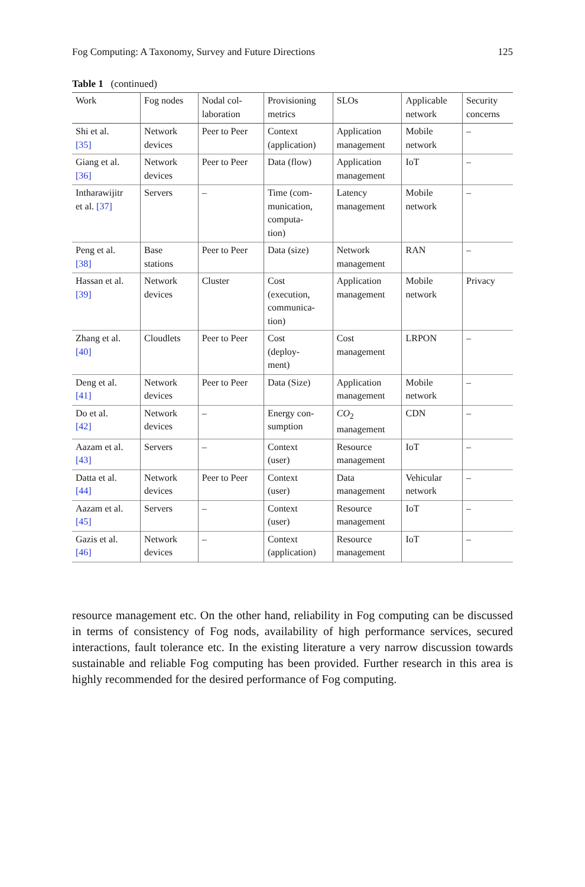Fog Computing: A Taxonomy, Survey and Future Directions 125
Table 1 (continued)
| Work | Fog nodes | Nodal col- laboration | Provisioning metrics | SLOs | Applicable network | Security concerns |
| --- | --- | --- | --- | --- | --- | --- |
| Shi et al. [35] | Network devices | Peer to Peer | Context (application) | Application management | Mobile network | – |
| Giang et al. [36] | Network devices | Peer to Peer | Data (flow) | Application management | IoT | – |
| Intharawijitr et al. [37] | Servers | – | Time (com- munication, computa- tion) | Latency management | Mobile network | – |
| Peng et al. [38] | Base stations | Peer to Peer | Data (size) | Network management | RAN | – |
| Hassan et al. [39] | Network devices | Cluster | Cost (execution, communica- tion) | Application management | Mobile network | Privacy |
| Zhang et al. [40] | Cloudlets | Peer to Peer | Cost (deploy- ment) | Cost management | LRPON | – |
| Deng et al. [41] | Network devices | Peer to Peer | Data (Size) | Application management | Mobile network | – |
| Do et al. [42] | Network devices | – | Energy con- sumption | CO<sub>2</sub> management | CDN | – |
| Aazam et al. [43] | Servers | – | Context (user) | Resource management | IoT | – |
| Datta et al. [44] | Network devices | Peer to Peer | Context (user) | Data management | Vehicular network | – |
| Aazam et al. [45] | Servers | – | Context (user) | Resource management | IoT | – |
| Gazis et al. [46] | Network devices | – | Context (application) | Resource management | IoT | – |
resource management etc. On the other hand, reliability in Fog computing can be discussed in terms of consistency of Fog nods, availability of high performance services, secured interactions, fault tolerance etc. In the existing literature a very narrow discussion towards sustainable and reliable Fog computing has been provided. Further research in this area is highly recommended for the desired performance of Fog computing.